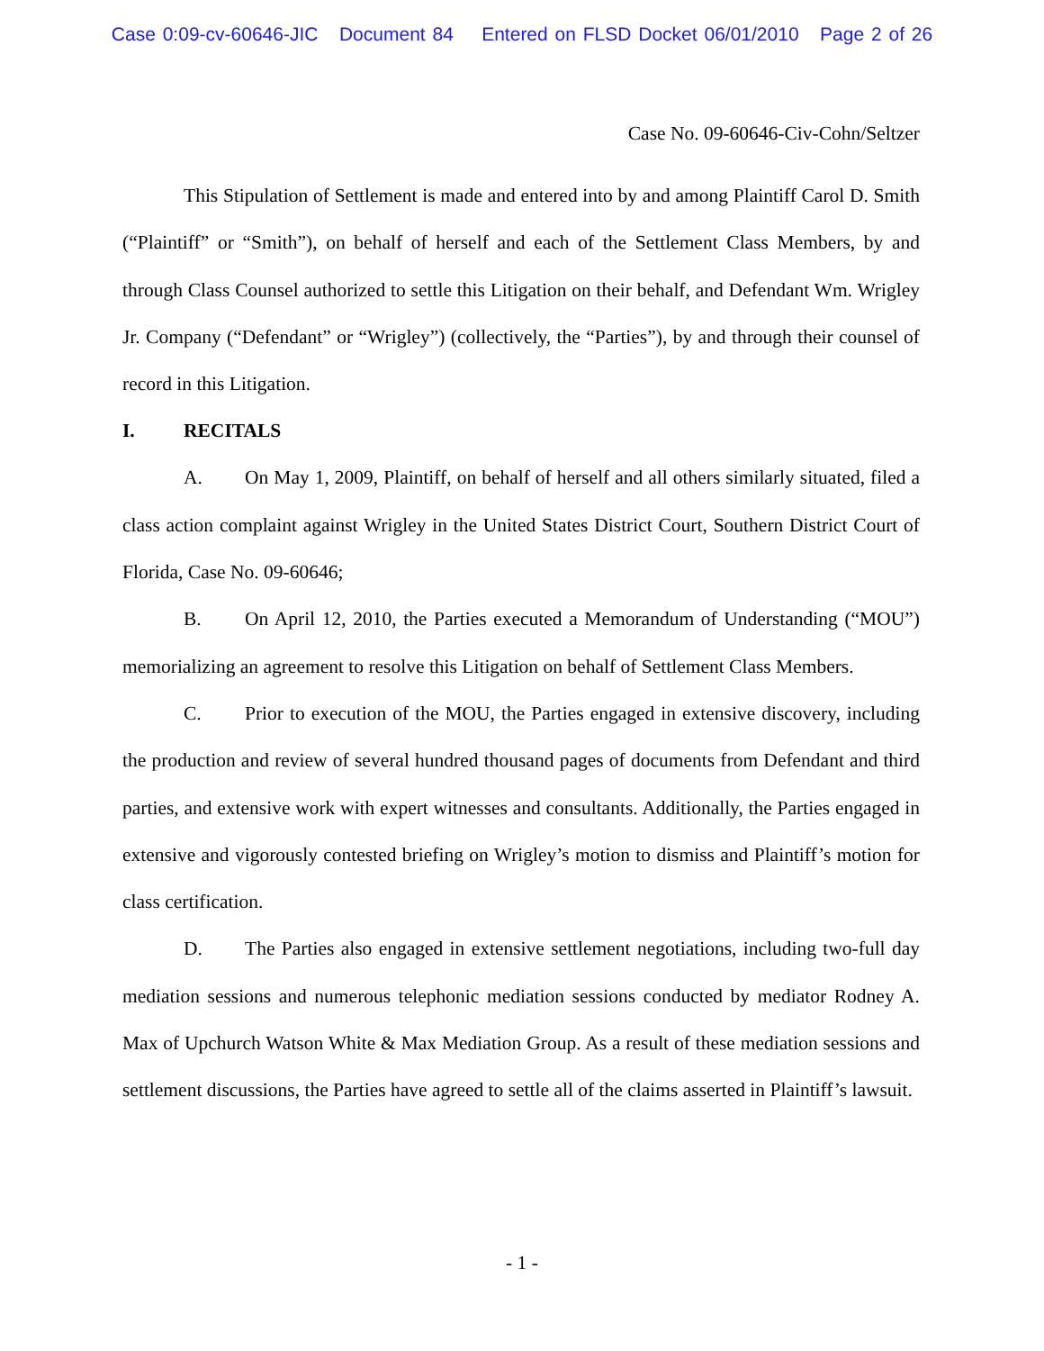Case 0:09-cv-60646-JIC Document 84 Entered on FLSD Docket 06/01/2010 Page 2 of 26
Case No. 09-60646-Civ-Cohn/Seltzer
This Stipulation of Settlement is made and entered into by and among Plaintiff Carol D. Smith (“Plaintiff” or “Smith”), on behalf of herself and each of the Settlement Class Members, by and through Class Counsel authorized to settle this Litigation on their behalf, and Defendant Wm. Wrigley Jr. Company (“Defendant” or “Wrigley”) (collectively, the “Parties”), by and through their counsel of record in this Litigation.
I. RECITALS
A. On May 1, 2009, Plaintiff, on behalf of herself and all others similarly situated, filed a class action complaint against Wrigley in the United States District Court, Southern District Court of Florida, Case No. 09-60646;
B. On April 12, 2010, the Parties executed a Memorandum of Understanding (“MOU”) memorializing an agreement to resolve this Litigation on behalf of Settlement Class Members.
C. Prior to execution of the MOU, the Parties engaged in extensive discovery, including the production and review of several hundred thousand pages of documents from Defendant and third parties, and extensive work with expert witnesses and consultants. Additionally, the Parties engaged in extensive and vigorously contested briefing on Wrigley’s motion to dismiss and Plaintiff’s motion for class certification.
D. The Parties also engaged in extensive settlement negotiations, including two-full day mediation sessions and numerous telephonic mediation sessions conducted by mediator Rodney A. Max of Upchurch Watson White & Max Mediation Group. As a result of these mediation sessions and settlement discussions, the Parties have agreed to settle all of the claims asserted in Plaintiff’s lawsuit.
- 1 -